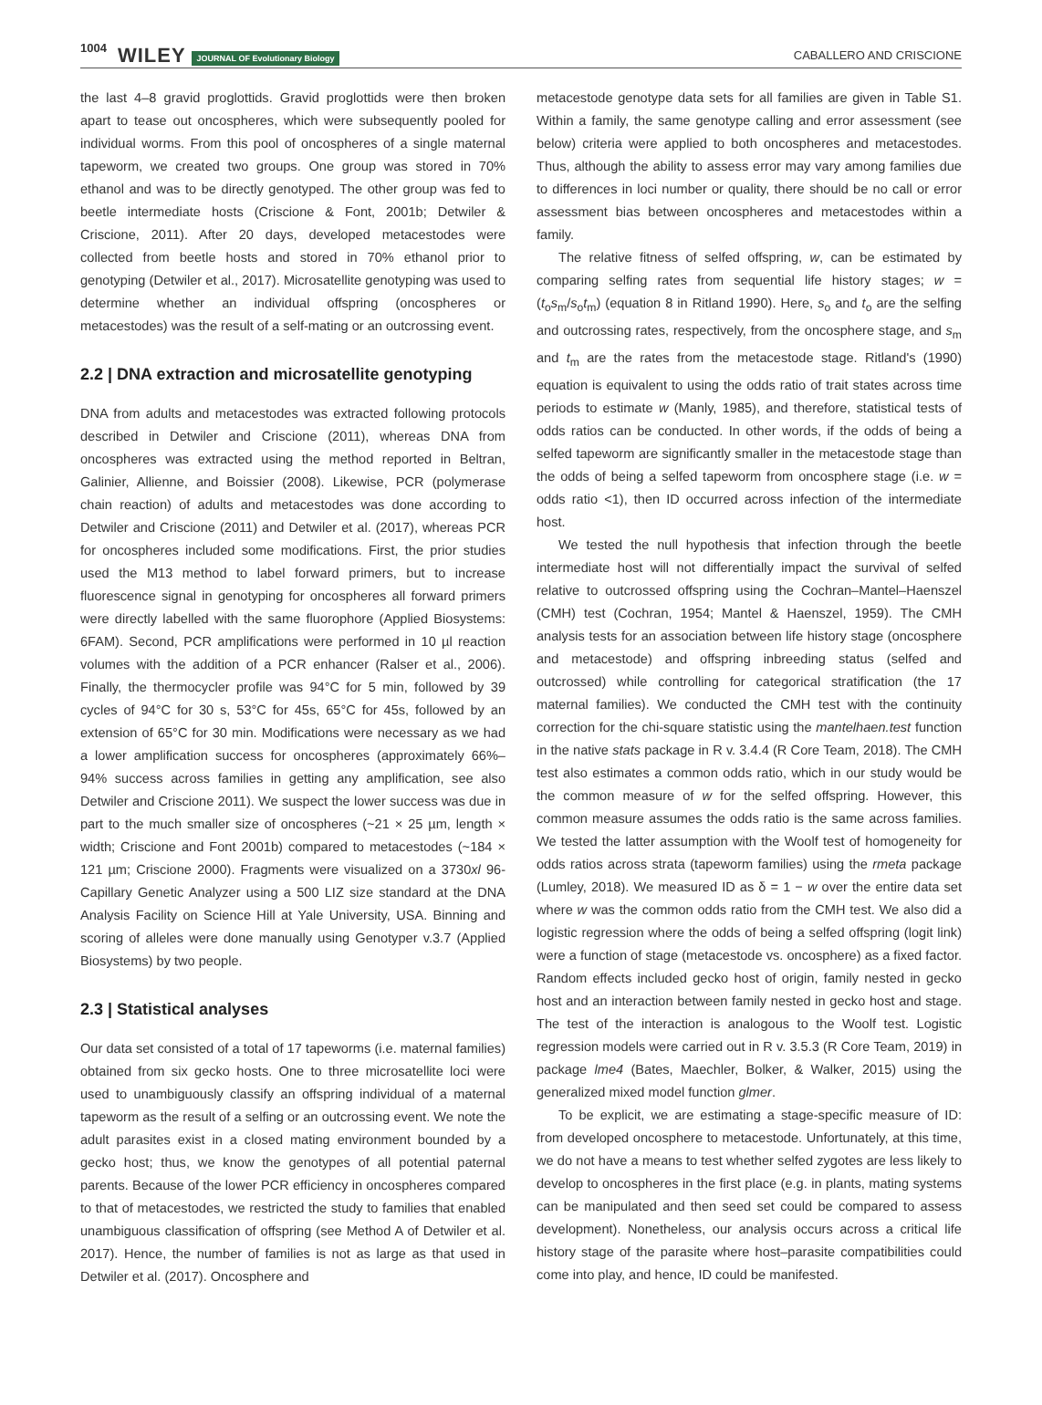1004 WILEY JOURNAL OF Evolutionary Biology CABALLERO AND CRISCIONE
the last 4–8 gravid proglottids. Gravid proglottids were then broken apart to tease out oncospheres, which were subsequently pooled for individual worms. From this pool of oncospheres of a single maternal tapeworm, we created two groups. One group was stored in 70% ethanol and was to be directly genotyped. The other group was fed to beetle intermediate hosts (Criscione & Font, 2001b; Detwiler & Criscione, 2011). After 20 days, developed metacestodes were collected from beetle hosts and stored in 70% ethanol prior to genotyping (Detwiler et al., 2017). Microsatellite genotyping was used to determine whether an individual offspring (oncospheres or metacestodes) was the result of a self-mating or an outcrossing event.
2.2 | DNA extraction and microsatellite genotyping
DNA from adults and metacestodes was extracted following protocols described in Detwiler and Criscione (2011), whereas DNA from oncospheres was extracted using the method reported in Beltran, Galinier, Allienne, and Boissier (2008). Likewise, PCR (polymerase chain reaction) of adults and metacestodes was done according to Detwiler and Criscione (2011) and Detwiler et al. (2017), whereas PCR for oncospheres included some modifications. First, the prior studies used the M13 method to label forward primers, but to increase fluorescence signal in genotyping for oncospheres all forward primers were directly labelled with the same fluorophore (Applied Biosystems: 6FAM). Second, PCR amplifications were performed in 10 µl reaction volumes with the addition of a PCR enhancer (Ralser et al., 2006). Finally, the thermocycler profile was 94°C for 5 min, followed by 39 cycles of 94°C for 30 s, 53°C for 45s, 65°C for 45s, followed by an extension of 65°C for 30 min. Modifications were necessary as we had a lower amplification success for oncospheres (approximately 66%–94% success across families in getting any amplification, see also Detwiler and Criscione 2011). We suspect the lower success was due in part to the much smaller size of oncospheres (~21 × 25 µm, length × width; Criscione and Font 2001b) compared to metacestodes (~184 × 121 µm; Criscione 2000). Fragments were visualized on a 3730xl 96-Capillary Genetic Analyzer using a 500 LIZ size standard at the DNA Analysis Facility on Science Hill at Yale University, USA. Binning and scoring of alleles were done manually using Genotyper v.3.7 (Applied Biosystems) by two people.
2.3 | Statistical analyses
Our data set consisted of a total of 17 tapeworms (i.e. maternal families) obtained from six gecko hosts. One to three microsatellite loci were used to unambiguously classify an offspring individual of a maternal tapeworm as the result of a selfing or an outcrossing event. We note the adult parasites exist in a closed mating environment bounded by a gecko host; thus, we know the genotypes of all potential paternal parents. Because of the lower PCR efficiency in oncospheres compared to that of metacestodes, we restricted the study to families that enabled unambiguous classification of offspring (see Method A of Detwiler et al. 2017). Hence, the number of families is not as large as that used in Detwiler et al. (2017). Oncosphere and
metacestode genotype data sets for all families are given in Table S1. Within a family, the same genotype calling and error assessment (see below) criteria were applied to both oncospheres and metacestodes. Thus, although the ability to assess error may vary among families due to differences in loci number or quality, there should be no call or error assessment bias between oncospheres and metacestodes within a family.
The relative fitness of selfed offspring, w, can be estimated by comparing selfing rates from sequential life history stages; w = (t<sub>o</sub>s<sub>m</sub>/s<sub>o</sub>t<sub>m</sub>) (equation 8 in Ritland 1990). Here, s<sub>o</sub> and t<sub>o</sub> are the selfing and outcrossing rates, respectively, from the oncosphere stage, and s<sub>m</sub> and t<sub>m</sub> are the rates from the metacestode stage. Ritland's (1990) equation is equivalent to using the odds ratio of trait states across time periods to estimate w (Manly, 1985), and therefore, statistical tests of odds ratios can be conducted. In other words, if the odds of being a selfed tapeworm are significantly smaller in the metacestode stage than the odds of being a selfed tapeworm from oncosphere stage (i.e. w = odds ratio <1), then ID occurred across infection of the intermediate host.
We tested the null hypothesis that infection through the beetle intermediate host will not differentially impact the survival of selfed relative to outcrossed offspring using the Cochran–Mantel–Haenszel (CMH) test (Cochran, 1954; Mantel & Haenszel, 1959). The CMH analysis tests for an association between life history stage (oncosphere and metacestode) and offspring inbreeding status (selfed and outcrossed) while controlling for categorical stratification (the 17 maternal families). We conducted the CMH test with the continuity correction for the chi-square statistic using the mantelhaen.test function in the native stats package in R v. 3.4.4 (R Core Team, 2018). The CMH test also estimates a common odds ratio, which in our study would be the common measure of w for the selfed offspring. However, this common measure assumes the odds ratio is the same across families. We tested the latter assumption with the Woolf test of homogeneity for odds ratios across strata (tapeworm families) using the rmeta package (Lumley, 2018). We measured ID as δ = 1 − w over the entire data set where w was the common odds ratio from the CMH test. We also did a logistic regression where the odds of being a selfed offspring (logit link) were a function of stage (metacestode vs. oncosphere) as a fixed factor. Random effects included gecko host of origin, family nested in gecko host and an interaction between family nested in gecko host and stage. The test of the interaction is analogous to the Woolf test. Logistic regression models were carried out in R v. 3.5.3 (R Core Team, 2019) in package lme4 (Bates, Maechler, Bolker, & Walker, 2015) using the generalized mixed model function glmer.
To be explicit, we are estimating a stage-specific measure of ID: from developed oncosphere to metacestode. Unfortunately, at this time, we do not have a means to test whether selfed zygotes are less likely to develop to oncospheres in the first place (e.g. in plants, mating systems can be manipulated and then seed set could be compared to assess development). Nonetheless, our analysis occurs across a critical life history stage of the parasite where host–parasite compatibilities could come into play, and hence, ID could be manifested.